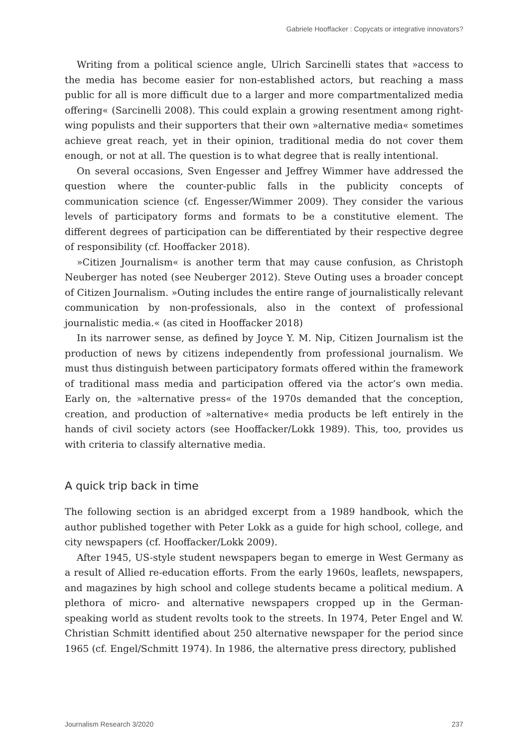Gabriele Hooffacker : Copycats or integrative innovators?
Writing from a political science angle, Ulrich Sarcinelli states that »access to the media has become easier for non-established actors, but reaching a mass public for all is more difficult due to a larger and more compartmentalized media offering« (Sarcinelli 2008). This could explain a growing resentment among right-wing populists and their supporters that their own »alternative media« sometimes achieve great reach, yet in their opinion, traditional media do not cover them enough, or not at all. The question is to what degree that is really intentional.
On several occasions, Sven Engesser and Jeffrey Wimmer have addressed the question where the counter-public falls in the publicity concepts of communication science (cf. Engesser/Wimmer 2009). They consider the various levels of participatory forms and formats to be a constitutive element. The different degrees of participation can be differentiated by their respective degree of responsibility (cf. Hooffacker 2018).
»Citizen Journalism« is another term that may cause confusion, as Christoph Neuberger has noted (see Neuberger 2012). Steve Outing uses a broader concept of Citizen Journalism. »Outing includes the entire range of journalistically relevant communication by non-professionals, also in the context of professional journalistic media.« (as cited in Hooffacker 2018)
In its narrower sense, as defined by Joyce Y. M. Nip, Citizen Journalism ist the production of news by citizens independently from professional journalism. We must thus distinguish between participatory formats offered within the framework of traditional mass media and participation offered via the actor’s own media. Early on, the »alternative press« of the 1970s demanded that the conception, creation, and production of »alternative« media products be left entirely in the hands of civil society actors (see Hooffacker/Lokk 1989). This, too, provides us with criteria to classify alternative media.
A quick trip back in time
The following section is an abridged excerpt from a 1989 handbook, which the author published together with Peter Lokk as a guide for high school, college, and city newspapers (cf. Hooffacker/Lokk 2009).
After 1945, US-style student newspapers began to emerge in West Germany as a result of Allied re-education efforts. From the early 1960s, leaflets, newspapers, and magazines by high school and college students became a political medium. A plethora of micro- and alternative newspapers cropped up in the German-speaking world as student revolts took to the streets. In 1974, Peter Engel and W. Christian Schmitt identified about 250 alternative newspaper for the period since 1965 (cf. Engel/Schmitt 1974). In 1986, the alternative press directory, published
Journalism Research 3/2020 237